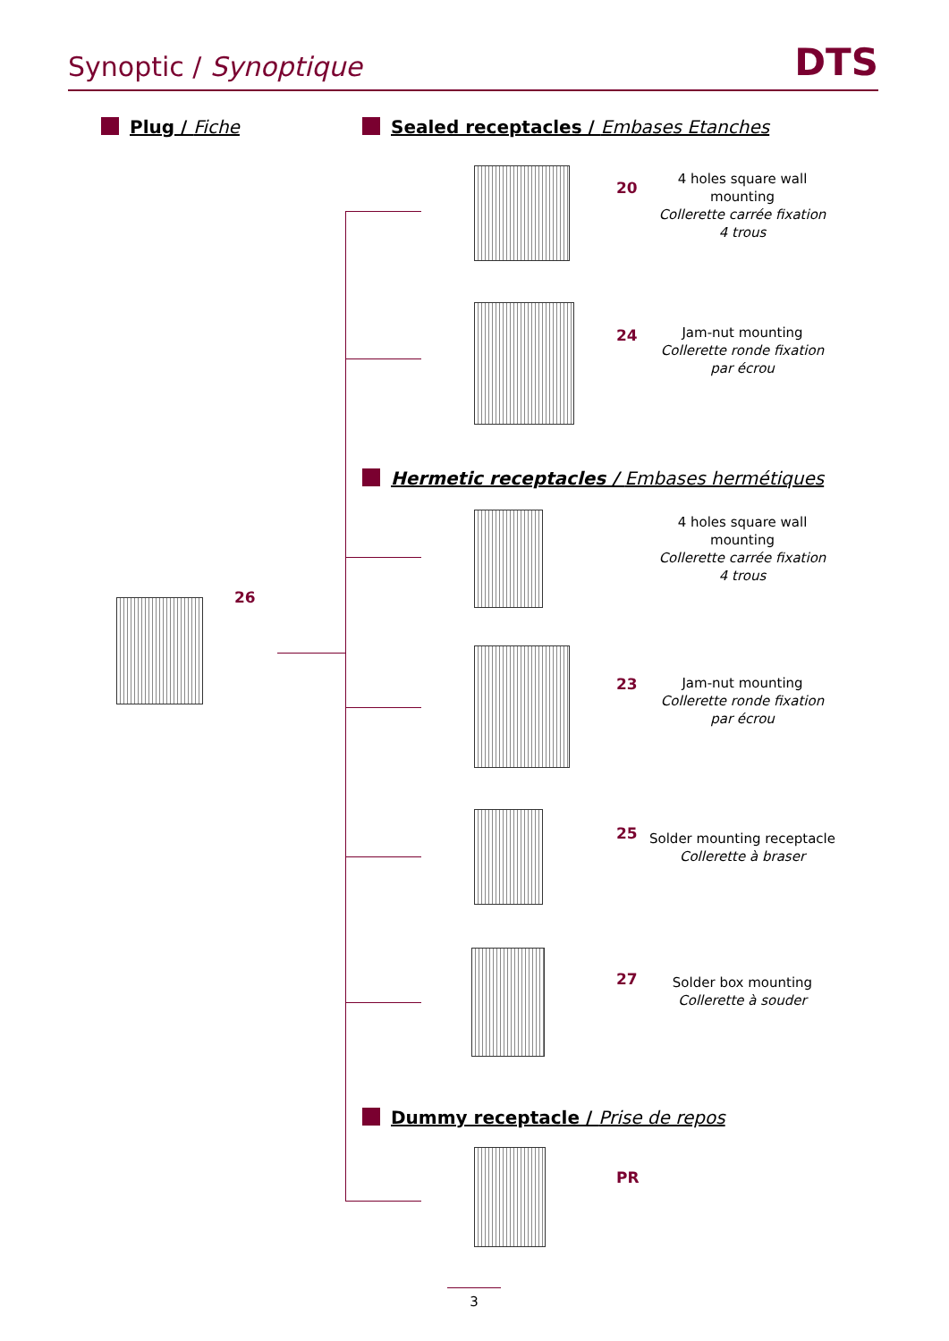Synoptic / Synoptique
DTS
Plug / Fiche
Sealed receptacles / Embases Etanches
20
4 holes square wall mounting
Collerette carrée fixation 4 trous
24
Jam-nut mounting
Collerette ronde fixation par écrou
Hermetic receptacles / Embases hermétiques
4 holes square wall mounting
Collerette carrée fixation 4 trous
26
23
Jam-nut mounting
Collerette ronde fixation par écrou
25
Solder mounting receptacle
Collerette à braser
27
Solder box mounting
Collerette à souder
Dummy receptacle / Prise de repos
PR
3